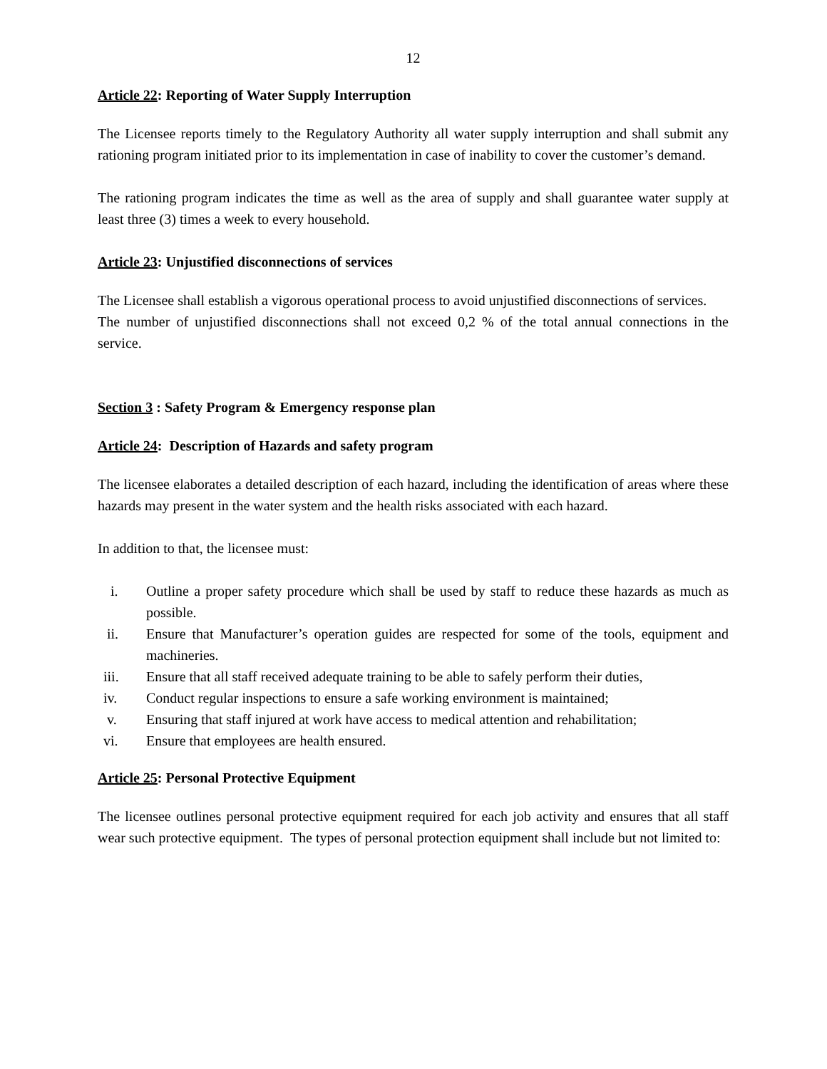12
Article 22: Reporting of Water Supply Interruption
The Licensee reports timely to the Regulatory Authority all water supply interruption and shall submit any rationing program initiated prior to its implementation in case of inability to cover the customer’s demand.
The rationing program indicates the time as well as the area of supply and shall guarantee water supply at least three (3) times a week to every household.
Article 23: Unjustified disconnections of services
The Licensee shall establish a vigorous operational process to avoid unjustified disconnections of services.
The number of unjustified disconnections shall not exceed 0,2 % of the total annual connections in the service.
Section 3 : Safety Program & Emergency response plan
Article 24: Description of Hazards and safety program
The licensee elaborates a detailed description of each hazard, including the identification of areas where these hazards may present in the water system and the health risks associated with each hazard.
In addition to that, the licensee must:
i. Outline a proper safety procedure which shall be used by staff to reduce these hazards as much as possible.
ii. Ensure that Manufacturer’s operation guides are respected for some of the tools, equipment and machineries.
iii. Ensure that all staff received adequate training to be able to safely perform their duties,
iv. Conduct regular inspections to ensure a safe working environment is maintained;
v. Ensuring that staff injured at work have access to medical attention and rehabilitation;
vi. Ensure that employees are health ensured.
Article 25: Personal Protective Equipment
The licensee outlines personal protective equipment required for each job activity and ensures that all staff wear such protective equipment. The types of personal protection equipment shall include but not limited to: